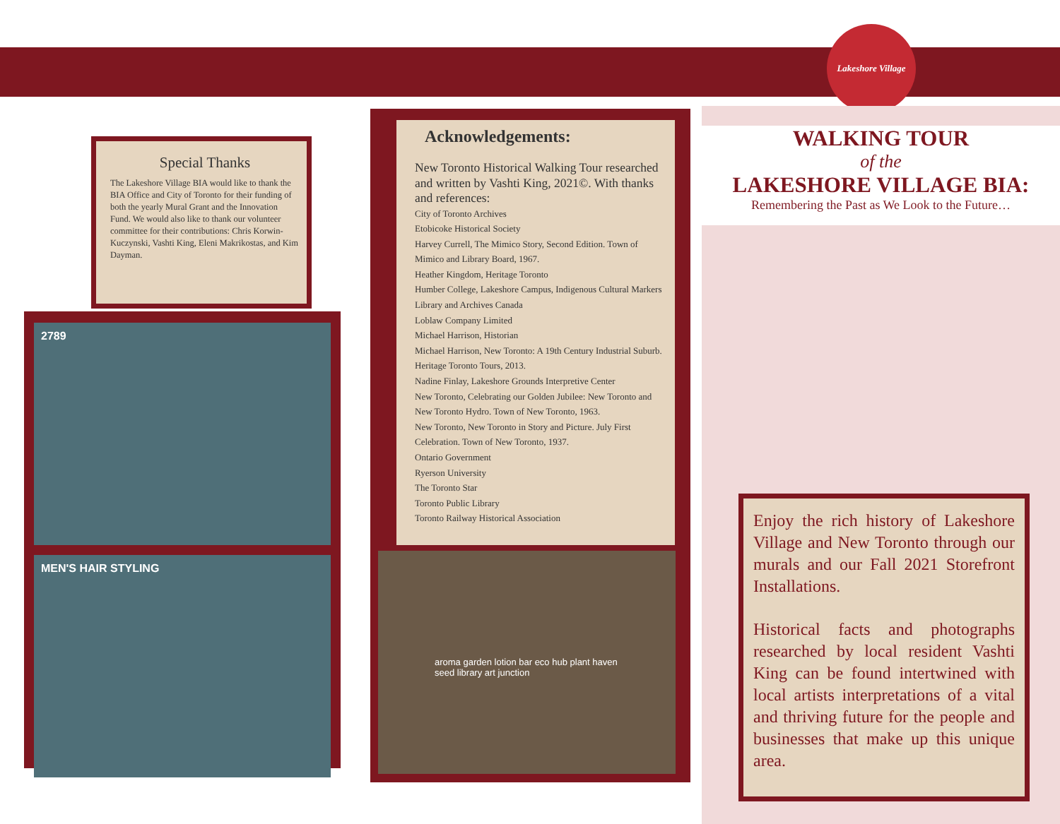Lakeshore Village
Special Thanks
The Lakeshore Village BIA would like to thank the BIA Office and City of Toronto for their funding of both the yearly Mural Grant and the Innovation Fund. We would also like to thank our volunteer committee for their contributions: Chris Korwin-Kuczynski, Vashti King, Eleni Makrikostas, and Kim Dayman.
2789
MEN'S HAIR STYLING
Acknowledgements:
New Toronto Historical Walking Tour researched and written by Vashti King, 2021©. With thanks and references:
City of Toronto Archives
Etobicoke Historical Society
Harvey Currell, The Mimico Story, Second Edition. Town of Mimico and Library Board, 1967.
Heather Kingdom, Heritage Toronto
Humber College, Lakeshore Campus, Indigenous Cultural Markers
Library and Archives Canada
Loblaw Company Limited
Michael Harrison, Historian
Michael Harrison, New Toronto: A 19th Century Industrial Suburb. Heritage Toronto Tours, 2013.
Nadine Finlay, Lakeshore Grounds Interpretive Center
New Toronto, Celebrating our Golden Jubilee: New Toronto and New Toronto Hydro. Town of New Toronto, 1963.
New Toronto, New Toronto in Story and Picture. July First Celebration. Town of New Toronto, 1937.
Ontario Government
Ryerson University
The Toronto Star
Toronto Public Library
Toronto Railway Historical Association
aroma garden lotion bar eco hub plant haven seed library art junction
WALKING TOUR
of the
LAKESHORE VILLAGE BIA:
Remembering the Past as We Look to the Future…
Enjoy the rich history of Lakeshore Village and New Toronto through our murals and our Fall 2021 Storefront Installations.
Historical facts and photographs researched by local resident Vashti King can be found intertwined with local artists interpretations of a vital and thriving future for the people and businesses that make up this unique area.